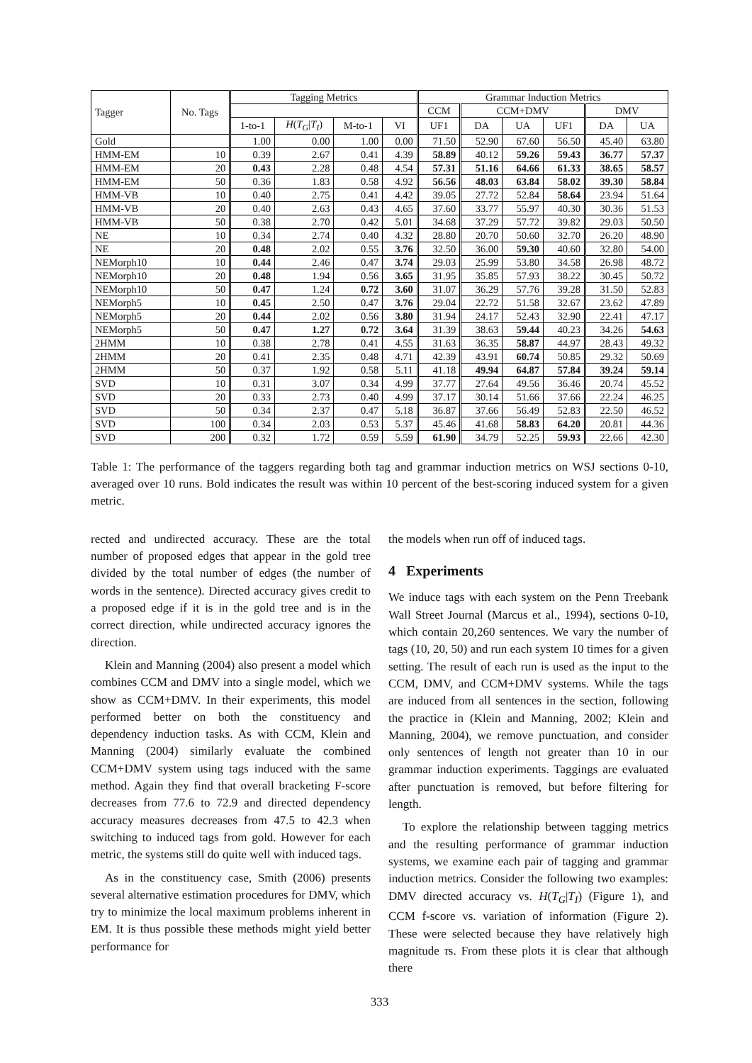| Tagger | No. Tags | Tagging Metrics | | | | Grammar Induction Metrics | | | | | |
| --- | --- | --- | --- | --- | --- | --- | --- | --- | --- | --- | --- |
| | | | | | | CCM | CCM+DMV | | | DMV | |
| | | 1-to-1 | H ( T<sub>G</sub> / T<sub>I</sub> ) | M-to-1 | VI | UF1 | DA | UA | UF1 | DA | UA |
| Gold | | 1.00 | 0.00 | 1.00 | 0.00 | 71.50 | 52.90 | 67.60 | 56.50 | 45.40 | 63.80 |
| HMM-EM | 10 | 0.39 | 2.67 | 0.41 | 4.39 | 58.89 | 40.12 | 59.26 | 59.43 | 36.77 | 57.37 |
| HMM-EM | 20 | 0.43 | 2.28 | 0.48 | 4.54 | 57.31 | 51.16 | 64.66 | 61.33 | 38.65 | 58.57 |
| HMM-EM | 50 | 0.36 | 1.83 | 0.58 | 4.92 | 56.56 | 48.03 | 63.84 | 58.02 | 39.30 | 58.84 |
| HMM-VB | 10 | 0.40 | 2.75 | 0.41 | 4.42 | 39.05 | 27.72 | 52.84 | 58.64 | 23.94 | 51.64 |
| HMM-VB | 20 | 0.40 | 2.63 | 0.43 | 4.65 | 37.60 | 33.77 | 55.97 | 40.30 | 30.36 | 51.53 |
| HMM-VB | 50 | 0.38 | 2.70 | 0.42 | 5.01 | 34.68 | 37.29 | 57.72 | 39.82 | 29.03 | 50.50 |
| NE | 10 | 0.34 | 2.74 | 0.40 | 4.32 | 28.80 | 20.70 | 50.60 | 32.70 | 26.20 | 48.90 |
| NE | 20 | 0.48 | 2.02 | 0.55 | 3.76 | 32.50 | 36.00 | 59.30 | 40.60 | 32.80 | 54.00 |
| NEMorph10 | 10 | 0.44 | 2.46 | 0.47 | 3.74 | 29.03 | 25.99 | 53.80 | 34.58 | 26.98 | 48.72 |
| NEMorph10 | 20 | 0.48 | 1.94 | 0.56 | 3.65 | 31.95 | 35.85 | 57.93 | 38.22 | 30.45 | 50.72 |
| NEMorph10 | 50 | 0.47 | 1.24 | 0.72 | 3.60 | 31.07 | 36.29 | 57.76 | 39.28 | 31.50 | 52.83 |
| NEMorph5 | 10 | 0.45 | 2.50 | 0.47 | 3.76 | 29.04 | 22.72 | 51.58 | 32.67 | 23.62 | 47.89 |
| NEMorph5 | 20 | 0.44 | 2.02 | 0.56 | 3.80 | 31.94 | 24.17 | 52.43 | 32.90 | 22.41 | 47.17 |
| NEMorph5 | 50 | 0.47 | 1.27 | 0.72 | 3.64 | 31.39 | 38.63 | 59.44 | 40.23 | 34.26 | 54.63 |
| 2HMM | 10 | 0.38 | 2.78 | 0.41 | 4.55 | 31.63 | 36.35 | 58.87 | 44.97 | 28.43 | 49.32 |
| 2HMM | 20 | 0.41 | 2.35 | 0.48 | 4.71 | 42.39 | 43.91 | 60.74 | 50.85 | 29.32 | 50.69 |
| 2HMM | 50 | 0.37 | 1.92 | 0.58 | 5.11 | 41.18 | 49.94 | 64.87 | 57.84 | 39.24 | 59.14 |
| SVD | 10 | 0.31 | 3.07 | 0.34 | 4.99 | 37.77 | 27.64 | 49.56 | 36.46 | 20.74 | 45.52 |
| SVD | 20 | 0.33 | 2.73 | 0.40 | 4.99 | 37.17 | 30.14 | 51.66 | 37.66 | 22.24 | 46.25 |
| SVD | 50 | 0.34 | 2.37 | 0.47 | 5.18 | 36.87 | 37.66 | 56.49 | 52.83 | 22.50 | 46.52 |
| SVD | 100 | 0.34 | 2.03 | 0.53 | 5.37 | 45.46 | 41.68 | 58.83 | 64.20 | 20.81 | 44.36 |
| SVD | 200 | 0.32 | 1.72 | 0.59 | 5.59 | 61.90 | 34.79 | 52.25 | 59.93 | 22.66 | 42.30 |
Table 1: The performance of the taggers regarding both tag and grammar induction metrics on WSJ sections 0-10, averaged over 10 runs. Bold indicates the result was within 10 percent of the best-scoring induced system for a given metric.
rected and undirected accuracy. These are the total number of proposed edges that appear in the gold tree divided by the total number of edges (the number of words in the sentence). Directed accuracy gives credit to a proposed edge if it is in the gold tree and is in the correct direction, while undirected accuracy ignores the direction.
Klein and Manning (2004) also present a model which combines CCM and DMV into a single model, which we show as CCM+DMV. In their experiments, this model performed better on both the constituency and dependency induction tasks. As with CCM, Klein and Manning (2004) similarly evaluate the combined CCM+DMV system using tags induced with the same method. Again they find that overall bracketing F-score decreases from 77.6 to 72.9 and directed dependency accuracy measures decreases from 47.5 to 42.3 when switching to induced tags from gold. However for each metric, the systems still do quite well with induced tags.
As in the constituency case, Smith (2006) presents several alternative estimation procedures for DMV, which try to minimize the local maximum problems inherent in EM. It is thus possible these methods might yield better performance for
the models when run off of induced tags.
4 Experiments
We induce tags with each system on the Penn Treebank Wall Street Journal (Marcus et al., 1994), sections 0-10, which contain 20,260 sentences. We vary the number of tags (10, 20, 50) and run each system 10 times for a given setting. The result of each run is used as the input to the CCM, DMV, and CCM+DMV systems. While the tags are induced from all sentences in the section, following the practice in (Klein and Manning, 2002; Klein and Manning, 2004), we remove punctuation, and consider only sentences of length not greater than 10 in our grammar induction experiments. Taggings are evaluated after punctuation is removed, but before filtering for length.
To explore the relationship between tagging metrics and the resulting performance of grammar induction systems, we examine each pair of tagging and grammar induction metrics. Consider the following two examples: DMV directed accuracy vs. H(T<sub>G</sub>|T<sub>I</sub>) (Figure 1), and CCM f-score vs. variation of information (Figure 2). These were selected because they have relatively high magnitude τs. From these plots it is clear that although there
333